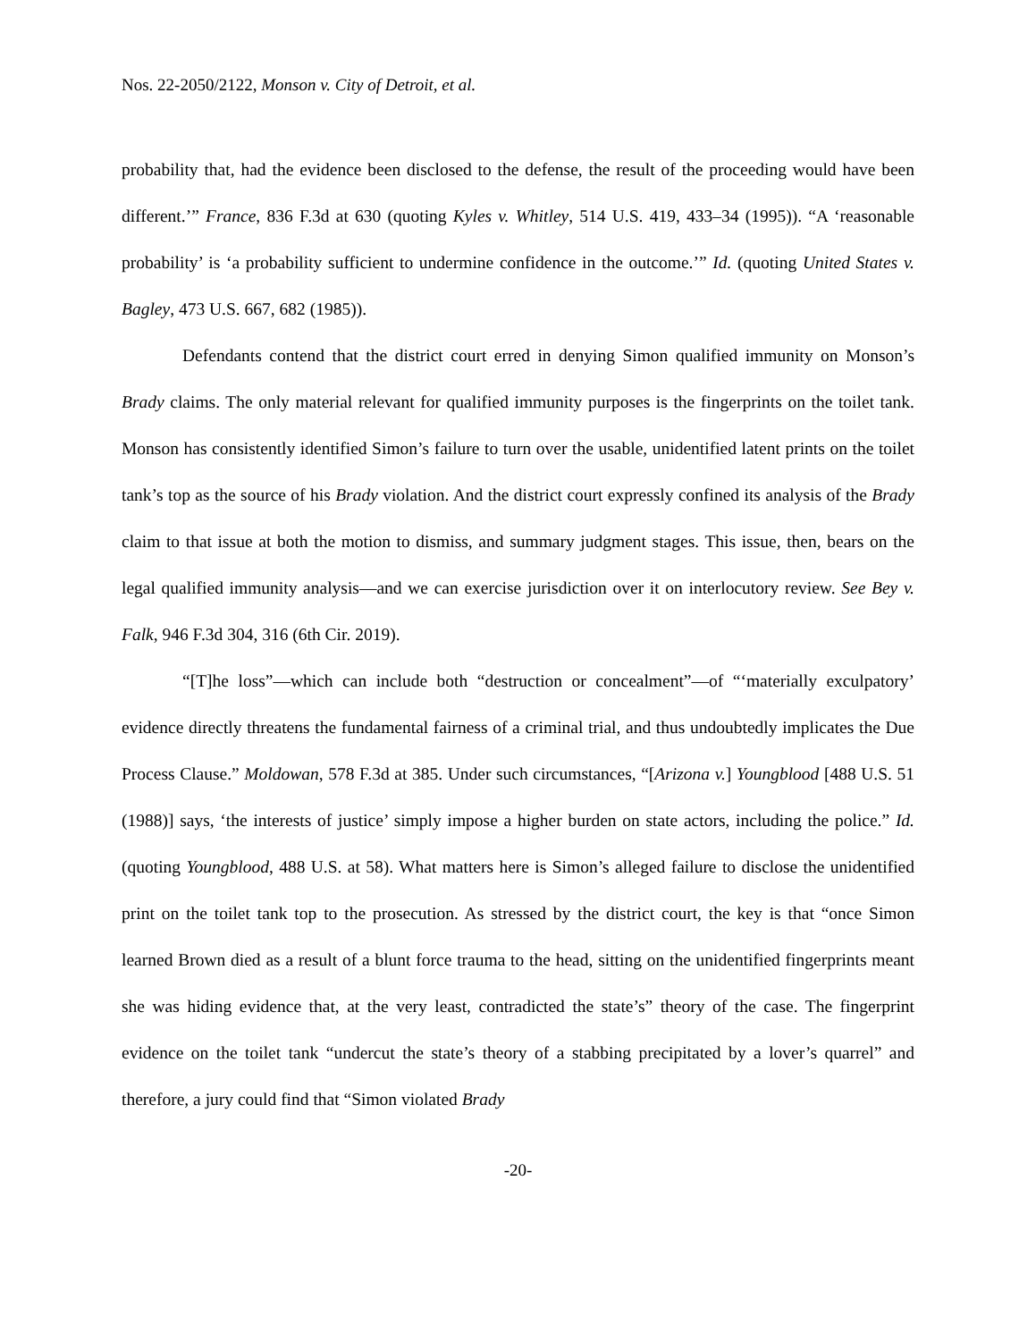Nos. 22-2050/2122, Monson v. City of Detroit, et al.
probability that, had the evidence been disclosed to the defense, the result of the proceeding would have been different.’” France, 836 F.3d at 630 (quoting Kyles v. Whitley, 514 U.S. 419, 433–34 (1995)). “A ‘reasonable probability’ is ‘a probability sufficient to undermine confidence in the outcome.’” Id. (quoting United States v. Bagley, 473 U.S. 667, 682 (1985)).
Defendants contend that the district court erred in denying Simon qualified immunity on Monson’s Brady claims. The only material relevant for qualified immunity purposes is the fingerprints on the toilet tank. Monson has consistently identified Simon’s failure to turn over the usable, unidentified latent prints on the toilet tank’s top as the source of his Brady violation. And the district court expressly confined its analysis of the Brady claim to that issue at both the motion to dismiss, and summary judgment stages. This issue, then, bears on the legal qualified immunity analysis—and we can exercise jurisdiction over it on interlocutory review. See Bey v. Falk, 946 F.3d 304, 316 (6th Cir. 2019).
“[T]he loss”—which can include both “destruction or concealment”—of “‘materially exculpatory’ evidence directly threatens the fundamental fairness of a criminal trial, and thus undoubtedly implicates the Due Process Clause.” Moldowan, 578 F.3d at 385. Under such circumstances, “[Arizona v.] Youngblood [488 U.S. 51 (1988)] says, ‘the interests of justice’ simply impose a higher burden on state actors, including the police.” Id. (quoting Youngblood, 488 U.S. at 58). What matters here is Simon’s alleged failure to disclose the unidentified print on the toilet tank top to the prosecution. As stressed by the district court, the key is that “once Simon learned Brown died as a result of a blunt force trauma to the head, sitting on the unidentified fingerprints meant she was hiding evidence that, at the very least, contradicted the state’s” theory of the case. The fingerprint evidence on the toilet tank “undercut the state’s theory of a stabbing precipitated by a lover’s quarrel” and therefore, a jury could find that “Simon violated Brady
-20-